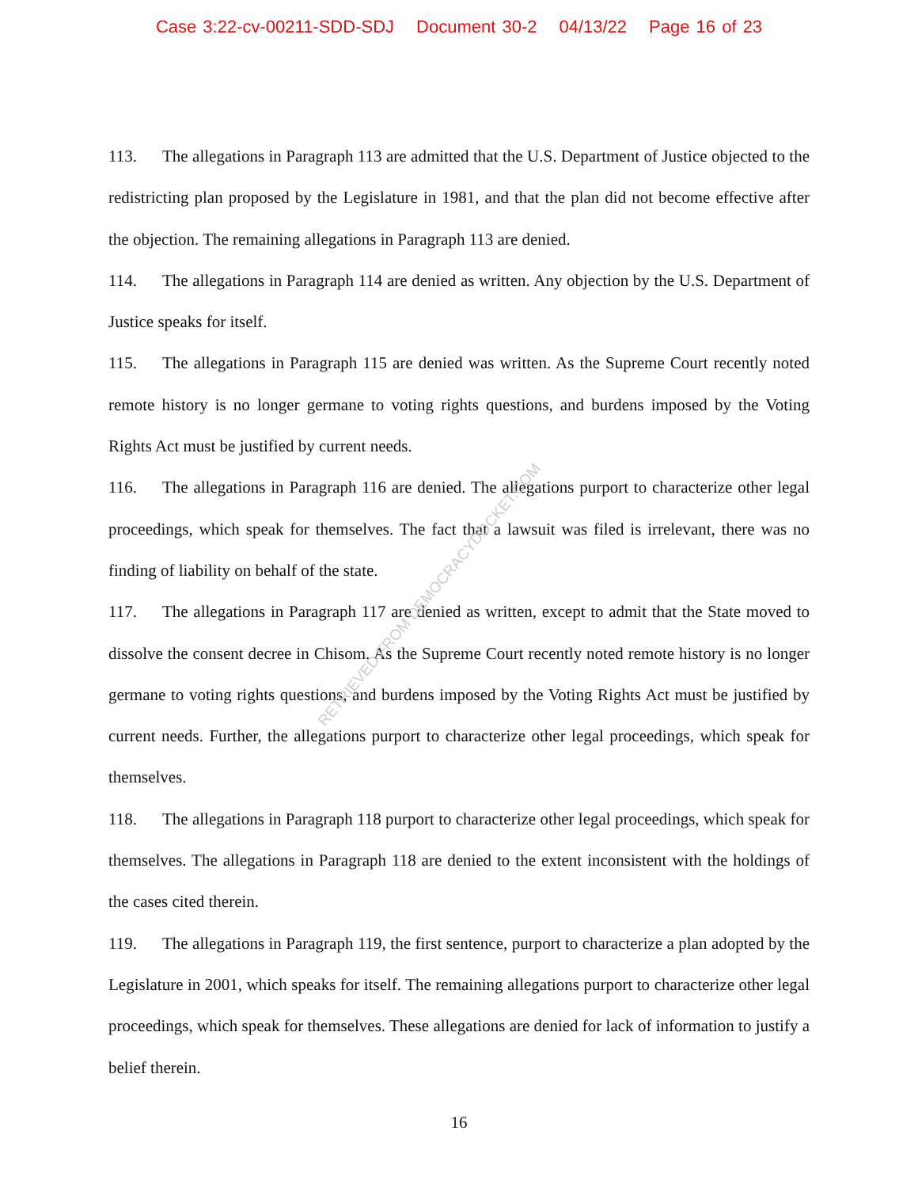Case 3:22-cv-00211-SDD-SDJ Document 30-2 04/13/22 Page 16 of 23
RETRIEVED FROM DEMOCRACYDOCKET.COM
113. The allegations in Paragraph 113 are admitted that the U.S. Department of Justice objected to the redistricting plan proposed by the Legislature in 1981, and that the plan did not become effective after the objection. The remaining allegations in Paragraph 113 are denied.
114. The allegations in Paragraph 114 are denied as written. Any objection by the U.S. Department of Justice speaks for itself.
115. The allegations in Paragraph 115 are denied was written. As the Supreme Court recently noted remote history is no longer germane to voting rights questions, and burdens imposed by the Voting Rights Act must be justified by current needs.
116. The allegations in Paragraph 116 are denied. The allegations purport to characterize other legal proceedings, which speak for themselves. The fact that a lawsuit was filed is irrelevant, there was no finding of liability on behalf of the state.
117. The allegations in Paragraph 117 are denied as written, except to admit that the State moved to dissolve the consent decree in Chisom. As the Supreme Court recently noted remote history is no longer germane to voting rights questions, and burdens imposed by the Voting Rights Act must be justified by current needs. Further, the allegations purport to characterize other legal proceedings, which speak for themselves.
118. The allegations in Paragraph 118 purport to characterize other legal proceedings, which speak for themselves. The allegations in Paragraph 118 are denied to the extent inconsistent with the holdings of the cases cited therein.
119. The allegations in Paragraph 119, the first sentence, purport to characterize a plan adopted by the Legislature in 2001, which speaks for itself. The remaining allegations purport to characterize other legal proceedings, which speak for themselves. These allegations are denied for lack of information to justify a belief therein.
16